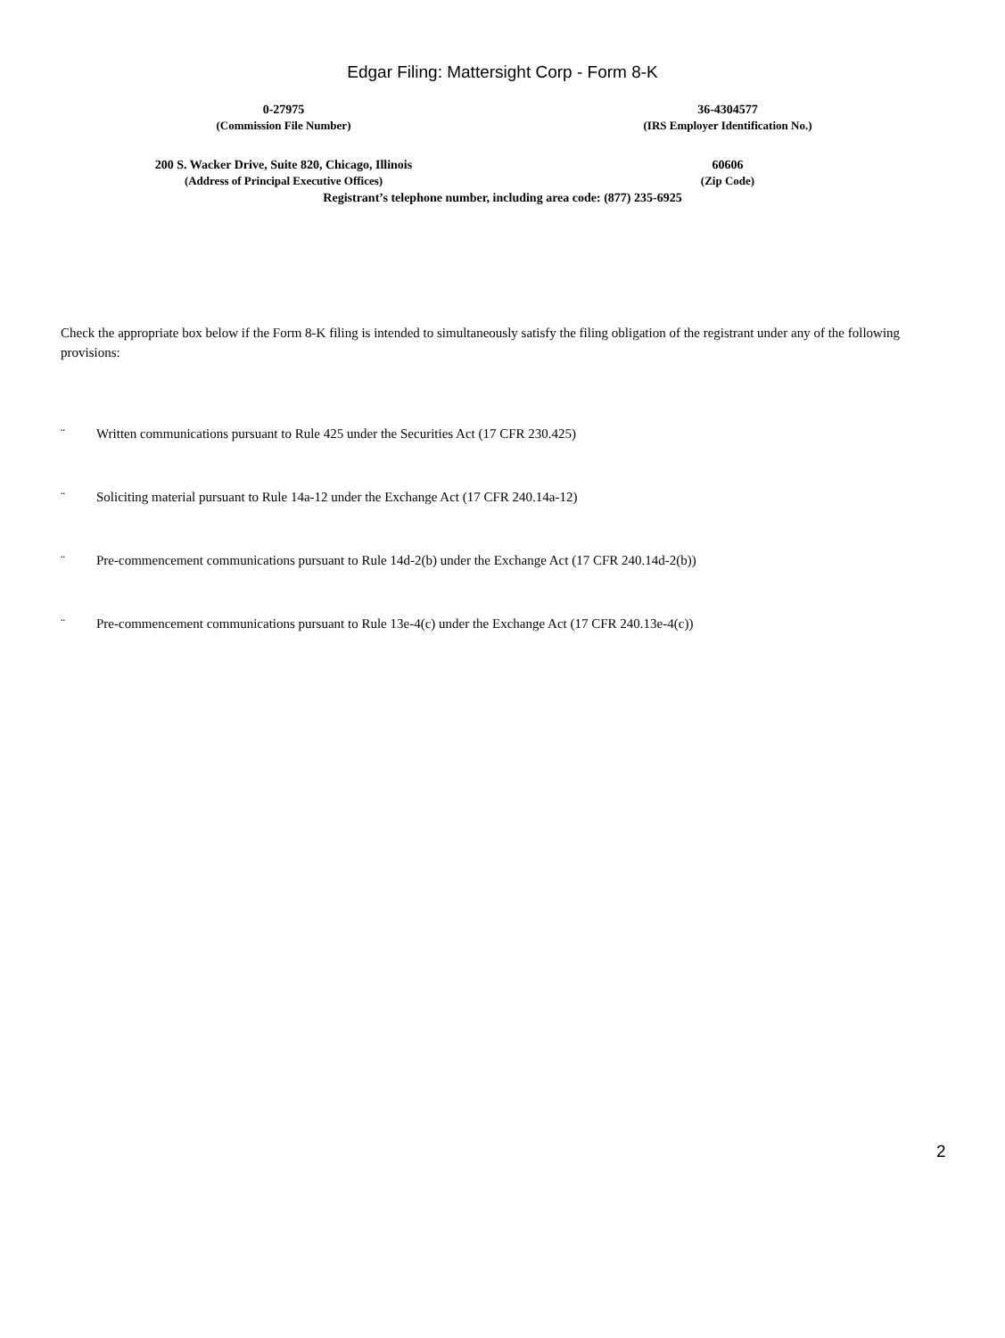Edgar Filing: Mattersight Corp - Form 8-K
0-27975
(Commission File Number)
36-4304577
(IRS Employer Identification No.)
200 S. Wacker Drive, Suite 820, Chicago, Illinois
(Address of Principal Executive Offices)
60606
(Zip Code)
Registrant’s telephone number, including area code: (877) 235-6925
Check the appropriate box below if the Form 8-K filing is intended to simultaneously satisfy the filing obligation of the registrant under any of the following provisions:
¨ Written communications pursuant to Rule 425 under the Securities Act (17 CFR 230.425)
¨ Soliciting material pursuant to Rule 14a-12 under the Exchange Act (17 CFR 240.14a-12)
¨ Pre-commencement communications pursuant to Rule 14d-2(b) under the Exchange Act (17 CFR 240.14d-2(b))
¨ Pre-commencement communications pursuant to Rule 13e-4(c) under the Exchange Act (17 CFR 240.13e-4(c))
2